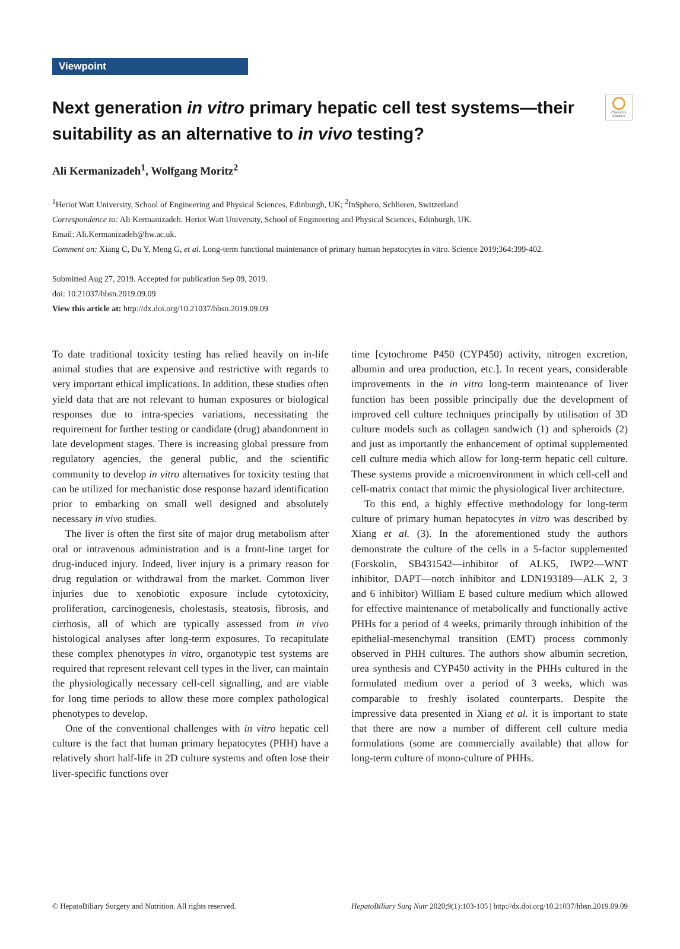Check for updates
Viewpoint
Next generation in vitro primary hepatic cell test systems—their suitability as an alternative to in vivo testing?
Ali Kermanizadeh<sup>1</sup>, Wolfgang Moritz<sup>2</sup>
<sup>1</sup> Heriot Watt University, School of Engineering and Physical Sciences, Edinburgh, UK; <sup>2</sup>InSphero, Schlieren, Switzerland
Correspondence to: Ali Kermanizadeh. Heriot Watt University, School of Engineering and Physical Sciences, Edinburgh, UK.
Email: Ali.Kermanizadeh@hw.ac.uk.
Comment on: Xiang C, Du Y, Meng G, et al. Long-term functional maintenance of primary human hepatocytes in vitro. Science 2019;364:399-402.
Submitted Aug 27, 2019. Accepted for publication Sep 09, 2019.
doi: 10.21037/hbsn.2019.09.09
View this article at: http://dx.doi.org/10.21037/hbsn.2019.09.09
To date traditional toxicity testing has relied heavily on in-life animal studies that are expensive and restrictive with regards to very important ethical implications. In addition, these studies often yield data that are not relevant to human exposures or biological responses due to intra-species variations, necessitating the requirement for further testing or candidate (drug) abandonment in late development stages. There is increasing global pressure from regulatory agencies, the general public, and the scientific community to develop in vitro alternatives for toxicity testing that can be utilized for mechanistic dose response hazard identification prior to embarking on small well designed and absolutely necessary in vivo studies.
The liver is often the first site of major drug metabolism after oral or intravenous administration and is a front-line target for drug-induced injury. Indeed, liver injury is a primary reason for drug regulation or withdrawal from the market. Common liver injuries due to xenobiotic exposure include cytotoxicity, proliferation, carcinogenesis, cholestasis, steatosis, fibrosis, and cirrhosis, all of which are typically assessed from in vivo histological analyses after long-term exposures. To recapitulate these complex phenotypes in vitro, organotypic test systems are required that represent relevant cell types in the liver, can maintain the physiologically necessary cell-cell signalling, and are viable for long time periods to allow these more complex pathological phenotypes to develop.
One of the conventional challenges with in vitro hepatic cell culture is the fact that human primary hepatocytes (PHH) have a relatively short half-life in 2D culture systems and often lose their liver-specific functions over
time [cytochrome P450 (CYP450) activity, nitrogen excretion, albumin and urea production, etc.]. In recent years, considerable improvements in the in vitro long-term maintenance of liver function has been possible principally due the development of improved cell culture techniques principally by utilisation of 3D culture models such as collagen sandwich (1) and spheroids (2) and just as importantly the enhancement of optimal supplemented cell culture media which allow for long-term hepatic cell culture. These systems provide a microenvironment in which cell-cell and cell-matrix contact that mimic the physiological liver architecture.
To this end, a highly effective methodology for long-term culture of primary human hepatocytes in vitro was described by Xiang et al. (3). In the aforementioned study the authors demonstrate the culture of the cells in a 5-factor supplemented (Forskolin, SB431542—inhibitor of ALK5, IWP2—WNT inhibitor, DAPT—notch inhibitor and LDN193189—ALK 2, 3 and 6 inhibitor) William E based culture medium which allowed for effective maintenance of metabolically and functionally active PHHs for a period of 4 weeks, primarily through inhibition of the epithelial-mesenchymal transition (EMT) process commonly observed in PHH cultures. The authors show albumin secretion, urea synthesis and CYP450 activity in the PHHs cultured in the formulated medium over a period of 3 weeks, which was comparable to freshly isolated counterparts. Despite the impressive data presented in Xiang et al. it is important to state that there are now a number of different cell culture media formulations (some are commercially available) that allow for long-term culture of mono-culture of PHHs.
© HepatoBiliary Surgery and Nutrition. All rights reserved. HepatoBiliary Surg Nutr 2020;9(1):103-105 | http://dx.doi.org/10.21037/hbsn.2019.09.09